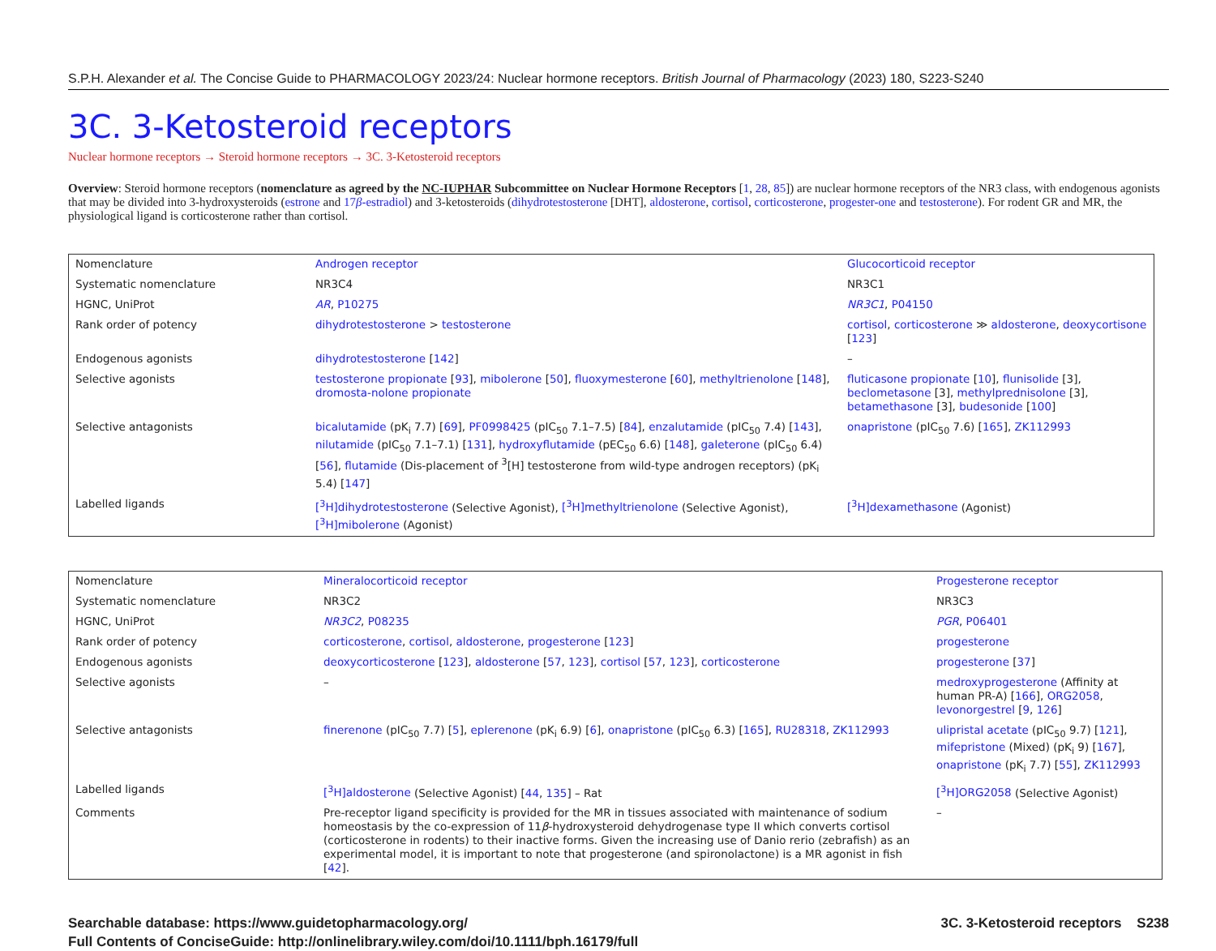S.P.H. Alexander et al. The Concise Guide to PHARMACOLOGY 2023/24: Nuclear hormone receptors. British Journal of Pharmacology (2023) 180, S223-S240
3C. 3-Ketosteroid receptors
Nuclear hormone receptors → Steroid hormone receptors → 3C. 3-Ketosteroid receptors
Overview: Steroid hormone receptors (nomenclature as agreed by the NC-IUPHAR Subcommittee on Nuclear Hormone Receptors [1, 28, 85]) are nuclear hormone receptors of the NR3 class, with endogenous agonists that may be divided into 3-hydroxysteroids (estrone and 17β-estradiol) and 3-ketosteroids (dihydrotestosterone [DHT], aldosterone, cortisol, corticosterone, progester-one and testosterone). For rodent GR and MR, the physiological ligand is corticosterone rather than cortisol.
| Nomenclature | Androgen receptor | Glucocorticoid receptor |
| Systematic nomenclature | NR3C4 | NR3C1 |
| HGNC, UniProt | AR , P10275 | NR3C1 , P04150 |
| Rank order of potency | dihydrotestosterone > testosterone | cortisol , corticosterone ≫ aldosterone , deoxycortisone [ 123 ] |
| Endogenous agonists | dihydrotestosterone [ 142 ] | – |
| Selective agonists | testosterone propionate [ 93 ], mibolerone [ 50 ], fluoxymesterone [ 60 ], methyltrienolone [ 148 ], dromosta-nolone propionate | fluticasone propionate [ 10 ], flunisolide [3], beclometasone [3], methylprednisolone [3], betamethasone [3], budesonide [ 100 ] |
| Selective antagonists | bicalutamide (pK<sub>i</sub> 7.7) [ 69 ], PF0998425 (pIC<sub>50</sub> 7.1–7.5) [ 84 ], enzalutamide (pIC<sub>50</sub> 7.4) [ 143 ], nilutamide (pIC<sub>50</sub> 7.1–7.1) [ 131 ], hydroxyflutamide (pEC<sub>50</sub> 6.6) [ 148 ], galeterone (pIC<sub>50</sub> 6.4) [ 56 ], flutamide (Dis-placement of <sup>3</sup>[H] testosterone from wild-type androgen receptors) (pK<sub>i</sub> 5.4) [ 147 ] | onapristone (pIC<sub>50</sub> 7.6) [ 165 ], ZK112993 |
| Labelled ligands | [<sup>3</sup>H]dihydrotestosterone (Selective Agonist), [<sup>3</sup>H]methyltrienolone (Selective Agonist), [<sup>3</sup>H]mibolerone (Agonist) | [<sup>3</sup>H]dexamethasone (Agonist) |
| Nomenclature | Mineralocorticoid receptor | Progesterone receptor |
| Systematic nomenclature | NR3C2 | NR3C3 |
| HGNC, UniProt | NR3C2 , P08235 | PGR , P06401 |
| Rank order of potency | corticosterone , cortisol , aldosterone , progesterone [ 123 ] | progesterone |
| Endogenous agonists | deoxycorticosterone [ 123 ], aldosterone [ 57 , 123 ], cortisol [ 57 , 123 ], corticosterone | progesterone [ 37 ] |
| Selective agonists | – | medroxyprogesterone (Affinity at human PR-A) [ 166 ], ORG2058 , levonorgestrel [ 9 , 126 ] |
| Selective antagonists | finerenone (pIC<sub>50</sub> 7.7) [ 5 ], eplerenone (pK<sub>i</sub> 6.9) [ 6 ], onapristone (pIC<sub>50</sub> 6.3) [ 165 ], RU28318 , ZK112993 | ulipristal acetate (pIC<sub>50</sub> 9.7) [ 121 ], mifepristone (Mixed) (pK<sub>i</sub> 9) [ 167 ], onapristone (pK<sub>i</sub> 7.7) [ 55 ], ZK112993 |
| Labelled ligands | [<sup>3</sup>H]aldosterone (Selective Agonist) [ 44 , 135 ] – Rat | [<sup>3</sup>H]ORG2058 (Selective Agonist) |
| Comments | Pre-receptor ligand specificity is provided for the MR in tissues associated with maintenance of sodium homeostasis by the co-expression of 11 β -hydroxysteroid dehydrogenase type II which converts cortisol (corticosterone in rodents) to their inactive forms. Given the increasing use of Danio rerio (zebrafish) as an experimental model, it is important to note that progesterone (and spironolactone) is a MR agonist in fish [ 42 ]. | – |
Searchable database: https://www.guidetopharmacology.org/
Full Contents of ConciseGuide: http://onlinelibrary.wiley.com/doi/10.1111/bph.16179/full
3C. 3-Ketosteroid receptors S238